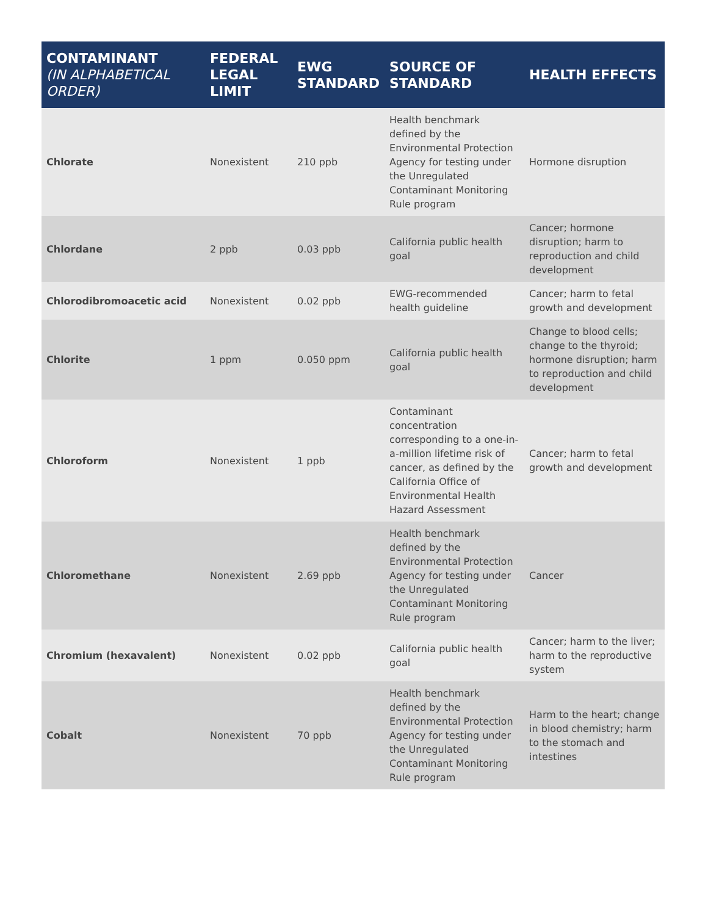| CONTAMINANT (IN ALPHABETICAL ORDER) | FEDERAL LEGAL LIMIT | EWG STANDARD | SOURCE OF STANDARD | HEALTH EFFECTS |
| --- | --- | --- | --- | --- |
| Chlorate | Nonexistent | 210 ppb | Health benchmark defined by the Environmental Protection Agency for testing under the Unregulated Contaminant Monitoring Rule program | Hormone disruption |
| Chlordane | 2 ppb | 0.03 ppb | California public health goal | Cancer; hormone disruption; harm to reproduction and child development |
| Chlorodibromoacetic acid | Nonexistent | 0.02 ppb | EWG-recommended health guideline | Cancer; harm to fetal growth and development |
| Chlorite | 1 ppm | 0.050 ppm | California public health goal | Change to blood cells; change to the thyroid; hormone disruption; harm to reproduction and child development |
| Chloroform | Nonexistent | 1 ppb | Contaminant concentration corresponding to a one-in-a-million lifetime risk of cancer, as defined by the California Office of Environmental Health Hazard Assessment | Cancer; harm to fetal growth and development |
| Chloromethane | Nonexistent | 2.69 ppb | Health benchmark defined by the Environmental Protection Agency for testing under the Unregulated Contaminant Monitoring Rule program | Cancer |
| Chromium (hexavalent) | Nonexistent | 0.02 ppb | California public health goal | Cancer; harm to the liver; harm to the reproductive system |
| Cobalt | Nonexistent | 70 ppb | Health benchmark defined by the Environmental Protection Agency for testing under the Unregulated Contaminant Monitoring Rule program | Harm to the heart; change in blood chemistry; harm to the stomach and intestines |